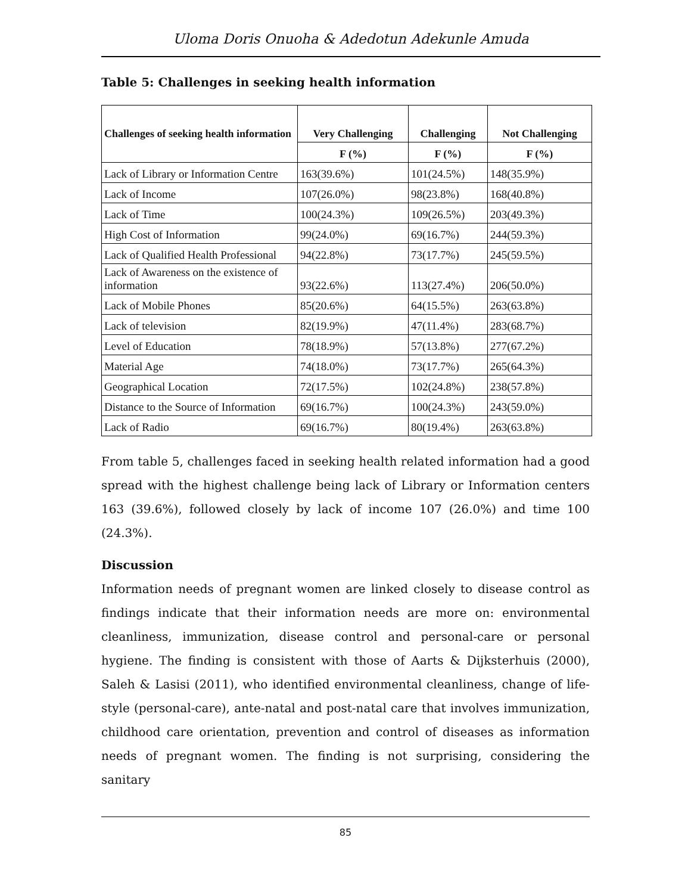Uloma Doris Onuoha & Adedotun Adekunle Amuda
Table 5: Challenges in seeking health information
| Challenges of seeking health information | Very Challenging | Challenging | Not Challenging |
| --- | --- | --- | --- |
| | F (%) | F (%) | F (%) |
| Lack of Library or Information Centre | 163(39.6%) | 101(24.5%) | 148(35.9%) |
| Lack of Income | 107(26.0%) | 98(23.8%) | 168(40.8%) |
| Lack of Time | 100(24.3%) | 109(26.5%) | 203(49.3%) |
| High Cost of Information | 99(24.0%) | 69(16.7%) | 244(59.3%) |
| Lack of Qualified Health Professional | 94(22.8%) | 73(17.7%) | 245(59.5%) |
| Lack of Awareness on the existence of information | 93(22.6%) | 113(27.4%) | 206(50.0%) |
| Lack of Mobile Phones | 85(20.6%) | 64(15.5%) | 263(63.8%) |
| Lack of television | 82(19.9%) | 47(11.4%) | 283(68.7%) |
| Level of Education | 78(18.9%) | 57(13.8%) | 277(67.2%) |
| Material Age | 74(18.0%) | 73(17.7%) | 265(64.3%) |
| Geographical Location | 72(17.5%) | 102(24.8%) | 238(57.8%) |
| Distance to the Source of Information | 69(16.7%) | 100(24.3%) | 243(59.0%) |
| Lack of Radio | 69(16.7%) | 80(19.4%) | 263(63.8%) |
From table 5, challenges faced in seeking health related information had a good spread with the highest challenge being lack of Library or Information centers 163 (39.6%), followed closely by lack of income 107 (26.0%) and time 100 (24.3%).
Discussion
Information needs of pregnant women are linked closely to disease control as findings indicate that their information needs are more on: environmental cleanliness, immunization, disease control and personal-care or personal hygiene. The finding is consistent with those of Aarts & Dijksterhuis (2000), Saleh & Lasisi (2011), who identified environmental cleanliness, change of life-style (personal-care), ante-natal and post-natal care that involves immunization, childhood care orientation, prevention and control of diseases as information needs of pregnant women. The finding is not surprising, considering the sanitary
85